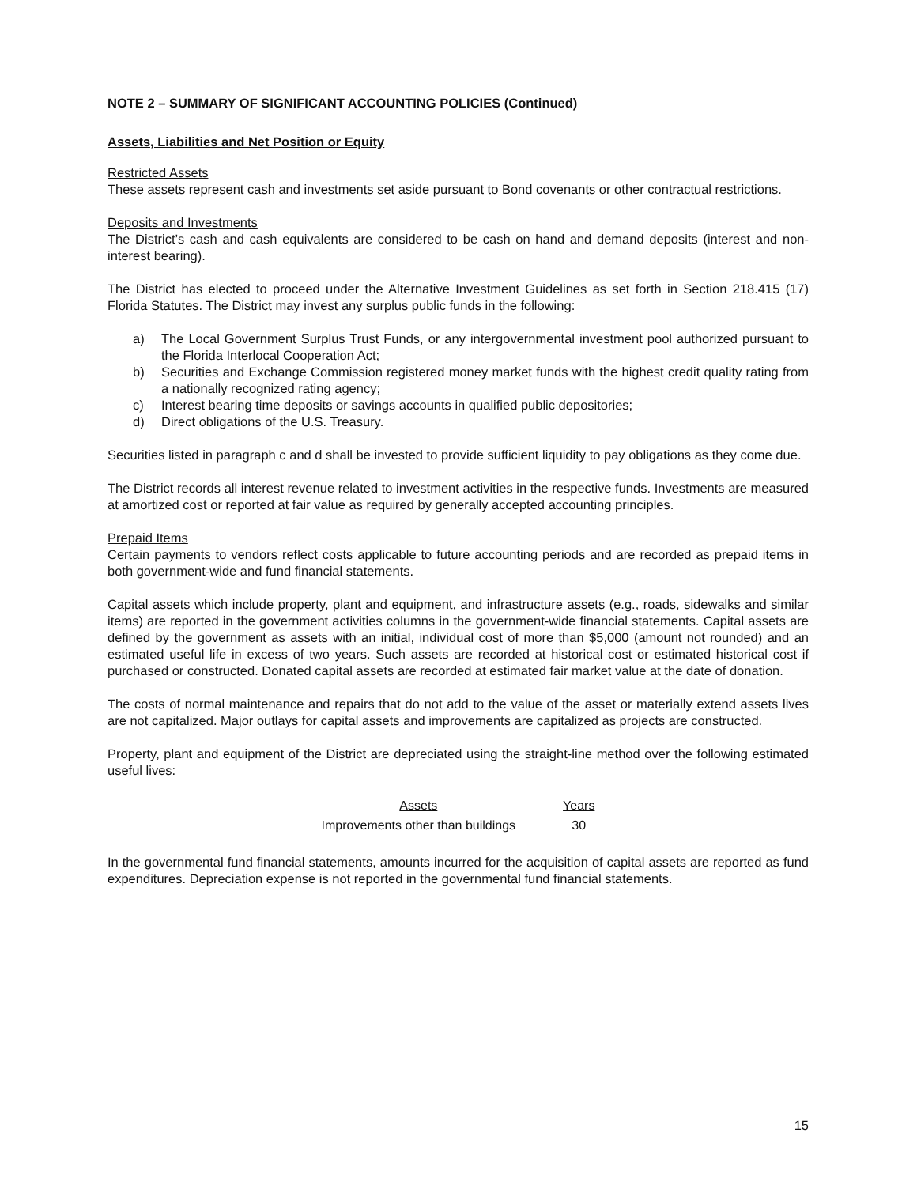NOTE 2 – SUMMARY OF SIGNIFICANT ACCOUNTING POLICIES (Continued)
Assets, Liabilities and Net Position or Equity
Restricted Assets
These assets represent cash and investments set aside pursuant to Bond covenants or other contractual restrictions.
Deposits and Investments
The District’s cash and cash equivalents are considered to be cash on hand and demand deposits (interest and non-interest bearing).
The District has elected to proceed under the Alternative Investment Guidelines as set forth in Section 218.415 (17) Florida Statutes. The District may invest any surplus public funds in the following:
a) The Local Government Surplus Trust Funds, or any intergovernmental investment pool authorized pursuant to the Florida Interlocal Cooperation Act;
b) Securities and Exchange Commission registered money market funds with the highest credit quality rating from a nationally recognized rating agency;
c) Interest bearing time deposits or savings accounts in qualified public depositories;
d) Direct obligations of the U.S. Treasury.
Securities listed in paragraph c and d shall be invested to provide sufficient liquidity to pay obligations as they come due.
The District records all interest revenue related to investment activities in the respective funds. Investments are measured at amortized cost or reported at fair value as required by generally accepted accounting principles.
Prepaid Items
Certain payments to vendors reflect costs applicable to future accounting periods and are recorded as prepaid items in both government-wide and fund financial statements.
Capital assets which include property, plant and equipment, and infrastructure assets (e.g., roads, sidewalks and similar items) are reported in the government activities columns in the government-wide financial statements. Capital assets are defined by the government as assets with an initial, individual cost of more than $5,000 (amount not rounded) and an estimated useful life in excess of two years. Such assets are recorded at historical cost or estimated historical cost if purchased or constructed. Donated capital assets are recorded at estimated fair market value at the date of donation.
The costs of normal maintenance and repairs that do not add to the value of the asset or materially extend assets lives are not capitalized. Major outlays for capital assets and improvements are capitalized as projects are constructed.
Property, plant and equipment of the District are depreciated using the straight-line method over the following estimated useful lives:
| Assets | Years |
| --- | --- |
| Improvements other than buildings | 30 |
In the governmental fund financial statements, amounts incurred for the acquisition of capital assets are reported as fund expenditures. Depreciation expense is not reported in the governmental fund financial statements.
15